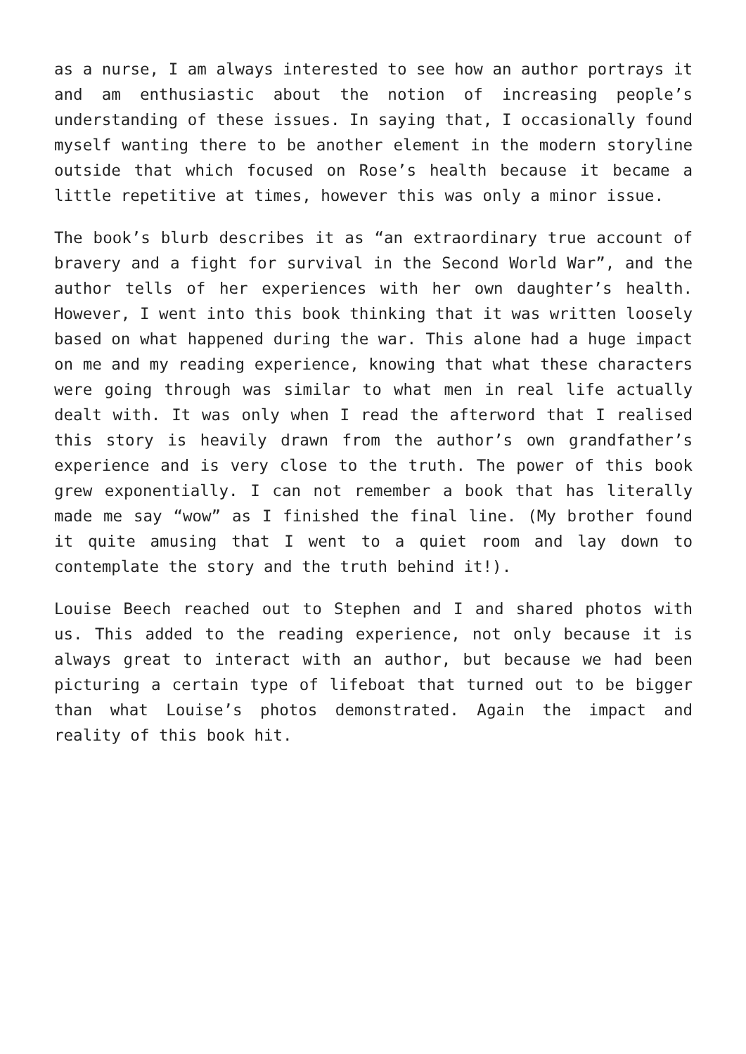as a nurse, I am always interested to see how an author portrays it and am enthusiastic about the notion of increasing people’s understanding of these issues. In saying that, I occasionally found myself wanting there to be another element in the modern storyline outside that which focused on Rose’s health because it became a little repetitive at times, however this was only a minor issue.
The book’s blurb describes it as “an extraordinary true account of bravery and a fight for survival in the Second World War”, and the author tells of her experiences with her own daughter’s health. However, I went into this book thinking that it was written loosely based on what happened during the war. This alone had a huge impact on me and my reading experience, knowing that what these characters were going through was similar to what men in real life actually dealt with. It was only when I read the afterword that I realised this story is heavily drawn from the author’s own grandfather’s experience and is very close to the truth. The power of this book grew exponentially. I can not remember a book that has literally made me say “wow” as I finished the final line. (My brother found it quite amusing that I went to a quiet room and lay down to contemplate the story and the truth behind it!).
Louise Beech reached out to Stephen and I and shared photos with us. This added to the reading experience, not only because it is always great to interact with an author, but because we had been picturing a certain type of lifeboat that turned out to be bigger than what Louise’s photos demonstrated. Again the impact and reality of this book hit.